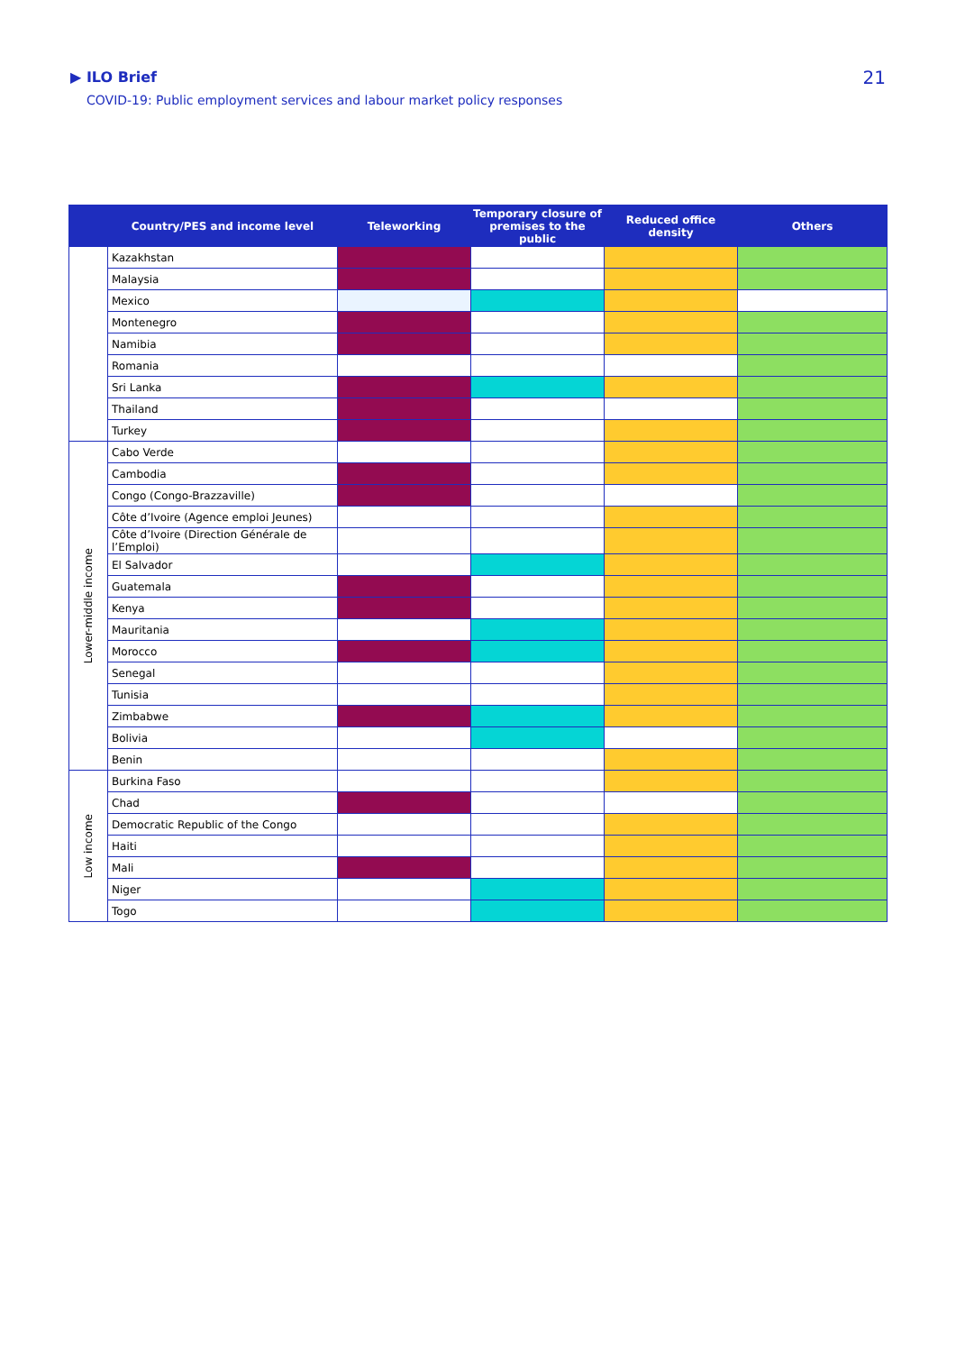▶ ILO Brief
COVID-19: Public employment services and labour market policy responses
21
| | Country/PES and income level | Teleworking | Temporary closure of premises to the public | Reduced office density | Others |
| --- | --- | --- | --- | --- | --- |
| | Kazakhstan | | | | |
| | Malaysia | | | | |
| | Mexico | | | | |
| | Montenegro | | | | |
| | Namibia | | | | |
| | Romania | | | | |
| | Sri Lanka | | | | |
| | Thailand | | | | |
| | Turkey | | | | |
| Lower-middle income | Cabo Verde | | | | |
| | Cambodia | | | | |
| | Congo (Congo-Brazzaville) | | | | |
| | Côte d’Ivoire (Agence emploi Jeunes) | | | | |
| | Côte d’Ivoire (Direction Générale de l’Emploi) | | | | |
| | El Salvador | | | | |
| | Guatemala | | | | |
| | Kenya | | | | |
| | Mauritania | | | | |
| | Morocco | | | | |
| | Senegal | | | | |
| | Tunisia | | | | |
| | Zimbabwe | | | | |
| | Bolivia | | | | |
| | Benin | | | | |
| Low income | Burkina Faso | | | | |
| | Chad | | | | |
| | Democratic Republic of the Congo | | | | |
| | Haiti | | | | |
| | Mali | | | | |
| | Niger | | | | |
| | Togo | | | | |